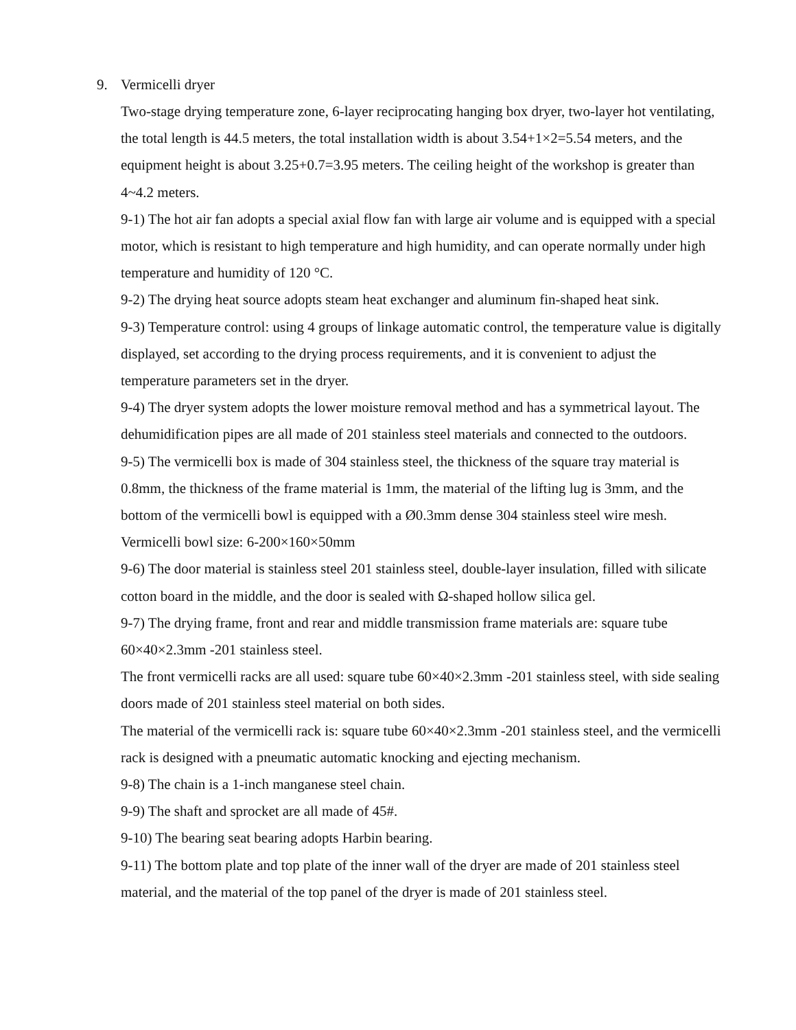9. Vermicelli dryer
Two-stage drying temperature zone, 6-layer reciprocating hanging box dryer, two-layer hot ventilating, the total length is 44.5 meters, the total installation width is about 3.54+1×2=5.54 meters, and the equipment height is about 3.25+0.7=3.95 meters. The ceiling height of the workshop is greater than 4~4.2 meters.
9-1) The hot air fan adopts a special axial flow fan with large air volume and is equipped with a special motor, which is resistant to high temperature and high humidity, and can operate normally under high temperature and humidity of 120 °C.
9-2) The drying heat source adopts steam heat exchanger and aluminum fin-shaped heat sink.
9-3) Temperature control: using 4 groups of linkage automatic control, the temperature value is digitally displayed, set according to the drying process requirements, and it is convenient to adjust the temperature parameters set in the dryer.
9-4) The dryer system adopts the lower moisture removal method and has a symmetrical layout. The dehumidification pipes are all made of 201 stainless steel materials and connected to the outdoors.
9-5) The vermicelli box is made of 304 stainless steel, the thickness of the square tray material is 0.8mm, the thickness of the frame material is 1mm, the material of the lifting lug is 3mm, and the bottom of the vermicelli bowl is equipped with a Ø0.3mm dense 304 stainless steel wire mesh. Vermicelli bowl size: 6-200×160×50mm
9-6) The door material is stainless steel 201 stainless steel, double-layer insulation, filled with silicate cotton board in the middle, and the door is sealed with Ω-shaped hollow silica gel.
9-7) The drying frame, front and rear and middle transmission frame materials are: square tube 60×40×2.3mm -201 stainless steel.
The front vermicelli racks are all used: square tube 60×40×2.3mm -201 stainless steel, with side sealing doors made of 201 stainless steel material on both sides.
The material of the vermicelli rack is: square tube 60×40×2.3mm -201 stainless steel, and the vermicelli rack is designed with a pneumatic automatic knocking and ejecting mechanism.
9-8) The chain is a 1-inch manganese steel chain.
9-9) The shaft and sprocket are all made of 45#.
9-10) The bearing seat bearing adopts Harbin bearing.
9-11) The bottom plate and top plate of the inner wall of the dryer are made of 201 stainless steel material, and the material of the top panel of the dryer is made of 201 stainless steel.